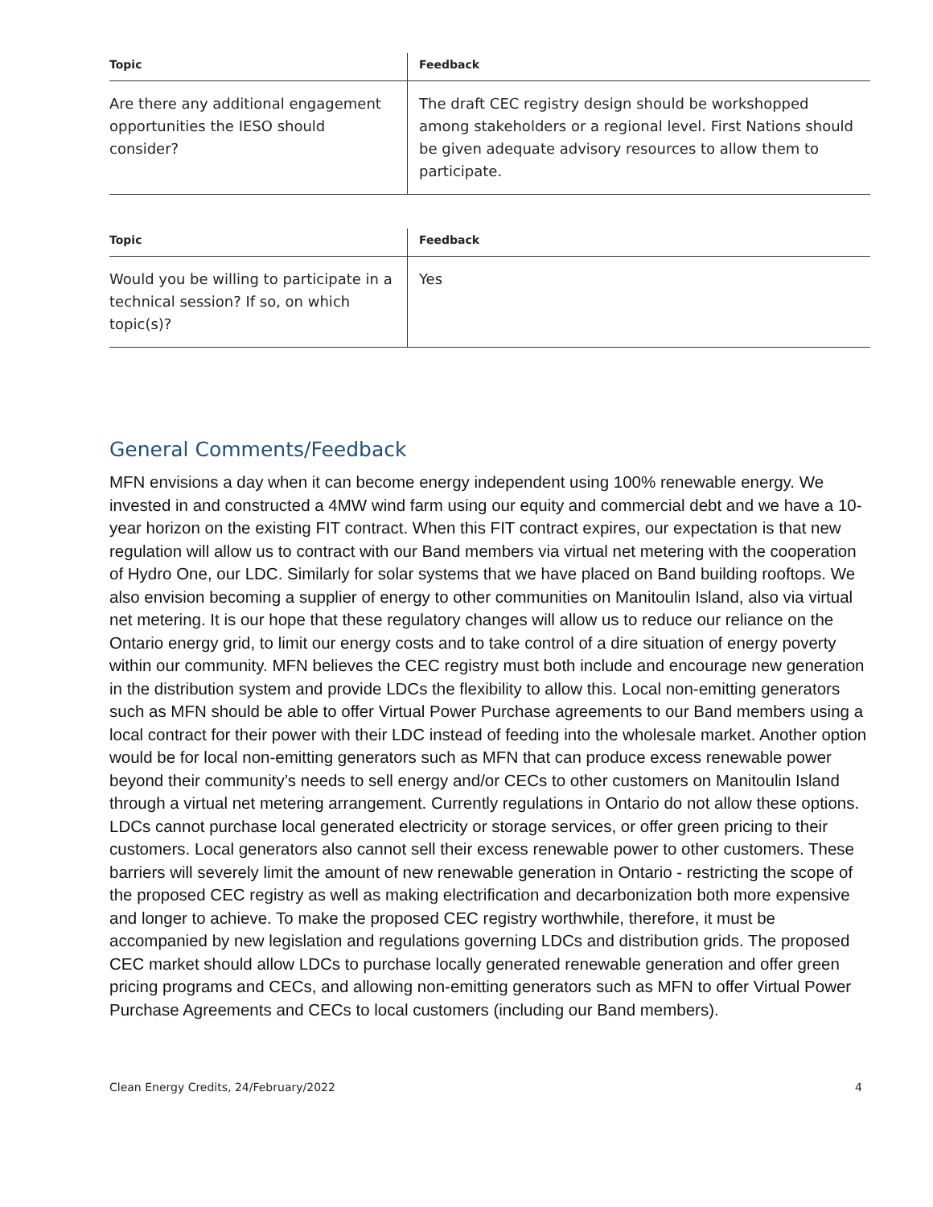| Topic | Feedback |
| --- | --- |
| Are there any additional engagement opportunities the IESO should consider? | The draft CEC registry design should be workshopped among stakeholders or a regional level. First Nations should be given adequate advisory resources to allow them to participate. |
| Topic | Feedback |
| --- | --- |
| Would you be willing to participate in a technical session? If so, on which topic(s)? | Yes |
General Comments/Feedback
MFN envisions a day when it can become energy independent using 100% renewable energy. We invested in and constructed a 4MW wind farm using our equity and commercial debt and we have a 10-year horizon on the existing FIT contract. When this FIT contract expires, our expectation is that new regulation will allow us to contract with our Band members via virtual net metering with the cooperation of Hydro One, our LDC. Similarly for solar systems that we have placed on Band building rooftops. We also envision becoming a supplier of energy to other communities on Manitoulin Island, also via virtual net metering. It is our hope that these regulatory changes will allow us to reduce our reliance on the Ontario energy grid, to limit our energy costs and to take control of a dire situation of energy poverty within our community. MFN believes the CEC registry must both include and encourage new generation in the distribution system and provide LDCs the flexibility to allow this. Local non-emitting generators such as MFN should be able to offer Virtual Power Purchase agreements to our Band members using a local contract for their power with their LDC instead of feeding into the wholesale market. Another option would be for local non-emitting generators such as MFN that can produce excess renewable power beyond their community’s needs to sell energy and/or CECs to other customers on Manitoulin Island through a virtual net metering arrangement. Currently regulations in Ontario do not allow these options. LDCs cannot purchase local generated electricity or storage services, or offer green pricing to their customers. Local generators also cannot sell their excess renewable power to other customers. These barriers will severely limit the amount of new renewable generation in Ontario - restricting the scope of the proposed CEC registry as well as making electrification and decarbonization both more expensive and longer to achieve. To make the proposed CEC registry worthwhile, therefore, it must be accompanied by new legislation and regulations governing LDCs and distribution grids. The proposed CEC market should allow LDCs to purchase locally generated renewable generation and offer green pricing programs and CECs, and allowing non-emitting generators such as MFN to offer Virtual Power Purchase Agreements and CECs to local customers (including our Band members).
Clean Energy Credits, 24/February/2022 4